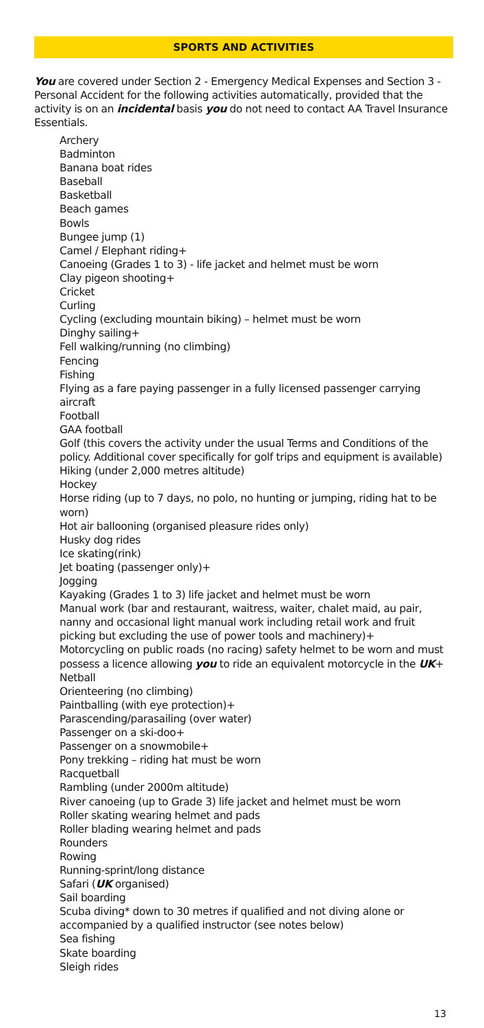SPORTS AND ACTIVITIES
You are covered under Section 2 - Emergency Medical Expenses and Section 3 - Personal Accident for the following activities automatically, provided that the activity is on an incidental basis you do not need to contact AA Travel Insurance Essentials.
Archery
Badminton
Banana boat rides
Baseball
Basketball
Beach games
Bowls
Bungee jump (1)
Camel / Elephant riding+
Canoeing (Grades 1 to 3) - life jacket and helmet must be worn
Clay pigeon shooting+
Cricket
Curling
Cycling (excluding mountain biking) – helmet must be worn
Dinghy sailing+
Fell walking/running (no climbing)
Fencing
Fishing
Flying as a fare paying passenger in a fully licensed passenger carrying aircraft
Football
GAA football
Golf (this covers the activity under the usual Terms and Conditions of the policy. Additional cover specifically for golf trips and equipment is available)
Hiking (under 2,000 metres altitude)
Hockey
Horse riding (up to 7 days, no polo, no hunting or jumping, riding hat to be worn)
Hot air ballooning (organised pleasure rides only)
Husky dog rides
Ice skating(rink)
Jet boating (passenger only)+
Jogging
Kayaking (Grades 1 to 3) life jacket and helmet must be worn
Manual work (bar and restaurant, waitress, waiter, chalet maid, au pair, nanny and occasional light manual work including retail work and fruit picking but excluding the use of power tools and machinery)+
Motorcycling on public roads (no racing) safety helmet to be worn and must possess a licence allowing you to ride an equivalent motorcycle in the UK+
Netball
Orienteering (no climbing)
Paintballing (with eye protection)+
Parascending/parasailing (over water)
Passenger on a ski-doo+
Passenger on a snowmobile+
Pony trekking – riding hat must be worn
Racquetball
Rambling (under 2000m altitude)
River canoeing (up to Grade 3) life jacket and helmet must be worn
Roller skating wearing helmet and pads
Roller blading wearing helmet and pads
Rounders
Rowing
Running-sprint/long distance
Safari (UK organised)
Sail boarding
Scuba diving* down to 30 metres if qualified and not diving alone or accompanied by a qualified instructor (see notes below)
Sea fishing
Skate boarding
Sleigh rides
13